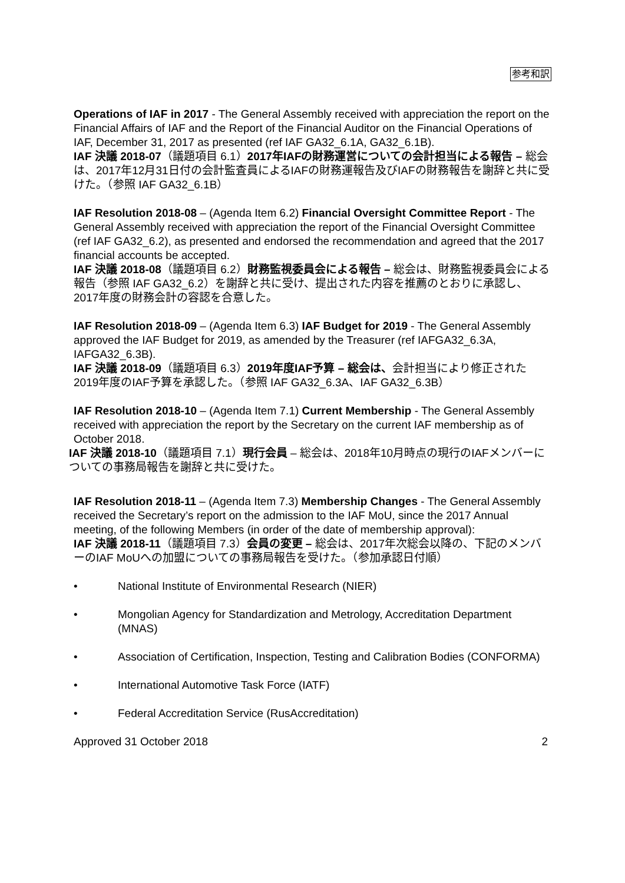参考和訳
Operations of IAF in 2017 - The General Assembly received with appreciation the report on the Financial Affairs of IAF and the Report of the Financial Auditor on the Financial Operations of IAF, December 31, 2017 as presented (ref IAF GA32_6.1A, GA32_6.1B).
IAF 決議 2018-07（議題項目 6.1）2017年IAFの財務運営についての会計担当による報告 – 総会は、2017年12月31日付の会計監査員によるIAFの財務運報告及びIAFの財務報告を謝辞と共に受けた。（参照 IAF GA32_6.1B）
IAF Resolution 2018-08 – (Agenda Item 6.2) Financial Oversight Committee Report - The General Assembly received with appreciation the report of the Financial Oversight Committee (ref IAF GA32_6.2), as presented and endorsed the recommendation and agreed that the 2017 financial accounts be accepted.
IAF 決議 2018-08（議題項目 6.2）財務監視委員会による報告 – 総会は、財務監視委員会による報告（参照 IAF GA32_6.2）を謝辞と共に受け、提出された内容を推薦のとおりに承認し、2017年度の財務会計の容認を合意した。
IAF Resolution 2018-09 – (Agenda Item 6.3) IAF Budget for 2019 - The General Assembly approved the IAF Budget for 2019, as amended by the Treasurer (ref IAFGA32_6.3A, IAFGA32_6.3B).
IAF 決議 2018-09（議題項目 6.3）2019年度IAF予算 – 総会は、会計担当により修正された2019年度のIAF予算を承認した。（参照 IAF GA32_6.3A、IAF GA32_6.3B）
IAF Resolution 2018-10 – (Agenda Item 7.1) Current Membership - The General Assembly received with appreciation the report by the Secretary on the current IAF membership as of October 2018.
IAF 決議 2018-10（議題項目 7.1）現行会員 – 総会は、2018年10月時点の現行のIAFメンバーについての事務局報告を謝辞と共に受けた。
IAF Resolution 2018-11 – (Agenda Item 7.3) Membership Changes - The General Assembly received the Secretary’s report on the admission to the IAF MoU, since the 2017 Annual meeting, of the following Members (in order of the date of membership approval):
IAF 決議 2018-11（議題項目 7.3）会員の変更 – 総会は、2017年次総会以降の、下記のメンバーのIAF MoUへの加盟についての事務局報告を受けた。（参加承認日付順）
• National Institute of Environmental Research (NIER)
• Mongolian Agency for Standardization and Metrology, Accreditation Department (MNAS)
• Association of Certification, Inspection, Testing and Calibration Bodies (CONFORMA)
• International Automotive Task Force (IATF)
• Federal Accreditation Service (RusAccreditation)
Approved 31 October 2018 2